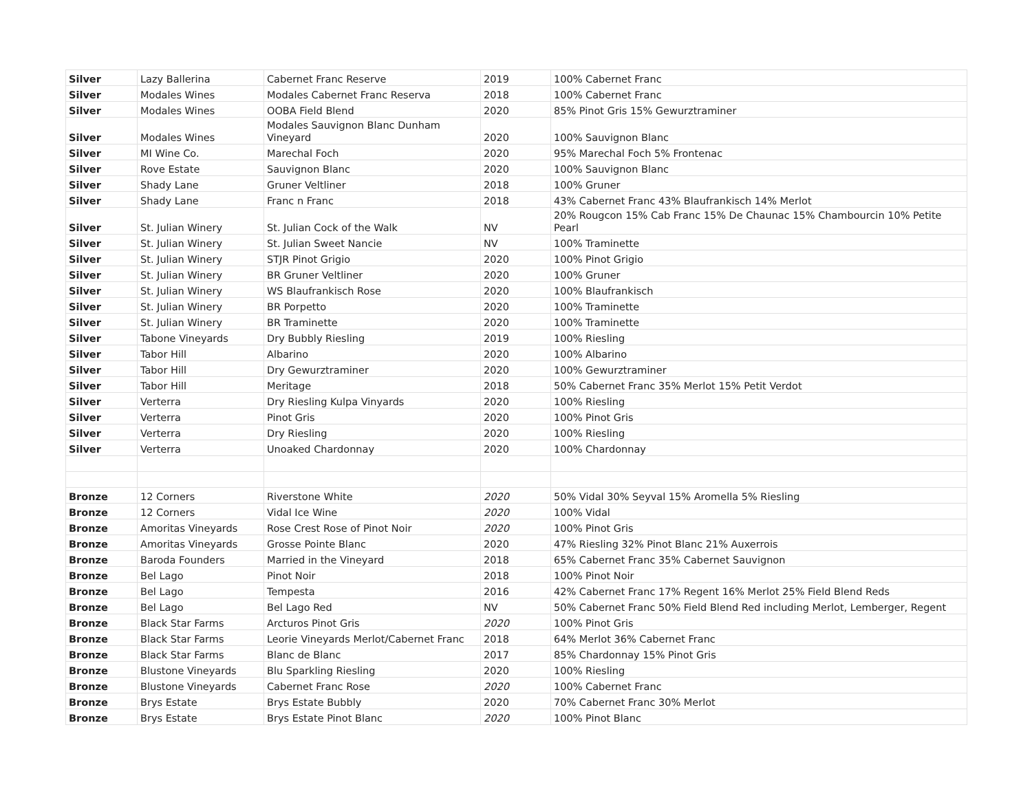| Silver | Lazy Ballerina | Cabernet Franc Reserve | 2019 | 100% Cabernet Franc |
| Silver | Modales Wines | Modales Cabernet Franc Reserva | 2018 | 100% Cabernet Franc |
| Silver | Modales Wines | OOBA Field Blend | 2020 | 85% Pinot Gris 15% Gewurztraminer |
| Silver | Modales Wines | Modales Sauvignon Blanc Dunham Vineyard | 2020 | 100% Sauvignon Blanc |
| Silver | MI Wine Co. | Marechal Foch | 2020 | 95% Marechal Foch 5% Frontenac |
| Silver | Rove Estate | Sauvignon Blanc | 2020 | 100% Sauvignon Blanc |
| Silver | Shady Lane | Gruner Veltliner | 2018 | 100% Gruner |
| Silver | Shady Lane | Franc n Franc | 2018 | 43% Cabernet Franc 43% Blaufrankisch 14% Merlot |
| Silver | St. Julian Winery | St. Julian Cock of the Walk | NV | 20% Rougcon 15% Cab Franc 15% De Chaunac 15% Chambourcin 10% Petite Pearl |
| Silver | St. Julian Winery | St. Julian Sweet Nancie | NV | 100% Traminette |
| Silver | St. Julian Winery | STJR Pinot Grigio | 2020 | 100% Pinot Grigio |
| Silver | St. Julian Winery | BR Gruner Veltliner | 2020 | 100% Gruner |
| Silver | St. Julian Winery | WS Blaufrankisch Rose | 2020 | 100% Blaufrankisch |
| Silver | St. Julian Winery | BR Porpetto | 2020 | 100% Traminette |
| Silver | St. Julian Winery | BR Traminette | 2020 | 100% Traminette |
| Silver | Tabone Vineyards | Dry Bubbly Riesling | 2019 | 100% Riesling |
| Silver | Tabor Hill | Albarino | 2020 | 100% Albarino |
| Silver | Tabor Hill | Dry Gewurztraminer | 2020 | 100% Gewurztraminer |
| Silver | Tabor Hill | Meritage | 2018 | 50% Cabernet Franc 35% Merlot 15% Petit Verdot |
| Silver | Verterra | Dry Riesling Kulpa Vinyards | 2020 | 100% Riesling |
| Silver | Verterra | Pinot Gris | 2020 | 100% Pinot Gris |
| Silver | Verterra | Dry Riesling | 2020 | 100% Riesling |
| Silver | Verterra | Unoaked Chardonnay | 2020 | 100% Chardonnay |
| Bronze | 12 Corners | Riverstone White | 2020 | 50% Vidal 30% Seyval 15% Aromella 5% Riesling |
| Bronze | 12 Corners | Vidal Ice Wine | 2020 | 100% Vidal |
| Bronze | Amoritas Vineyards | Rose Crest Rose of Pinot Noir | 2020 | 100% Pinot Gris |
| Bronze | Amoritas Vineyards | Grosse Pointe Blanc | 2020 | 47% Riesling 32% Pinot Blanc 21% Auxerrois |
| Bronze | Baroda Founders | Married in the Vineyard | 2018 | 65% Cabernet Franc 35% Cabernet Sauvignon |
| Bronze | Bel Lago | Pinot Noir | 2018 | 100% Pinot Noir |
| Bronze | Bel Lago | Tempesta | 2016 | 42% Cabernet Franc 17% Regent 16% Merlot 25% Field Blend Reds |
| Bronze | Bel Lago | Bel Lago Red | NV | 50% Cabernet Franc 50% Field Blend Red including Merlot, Lemberger, Regent |
| Bronze | Black Star Farms | Arcturos Pinot Gris | 2020 | 100% Pinot Gris |
| Bronze | Black Star Farms | Leorie Vineyards Merlot/Cabernet Franc | 2018 | 64% Merlot 36% Cabernet Franc |
| Bronze | Black Star Farms | Blanc de Blanc | 2017 | 85% Chardonnay 15% Pinot Gris |
| Bronze | Blustone Vineyards | Blu Sparkling Riesling | 2020 | 100% Riesling |
| Bronze | Blustone Vineyards | Cabernet Franc Rose | 2020 | 100% Cabernet Franc |
| Bronze | Brys Estate | Brys Estate Bubbly | 2020 | 70% Cabernet Franc 30% Merlot |
| Bronze | Brys Estate | Brys Estate Pinot Blanc | 2020 | 100% Pinot Blanc |